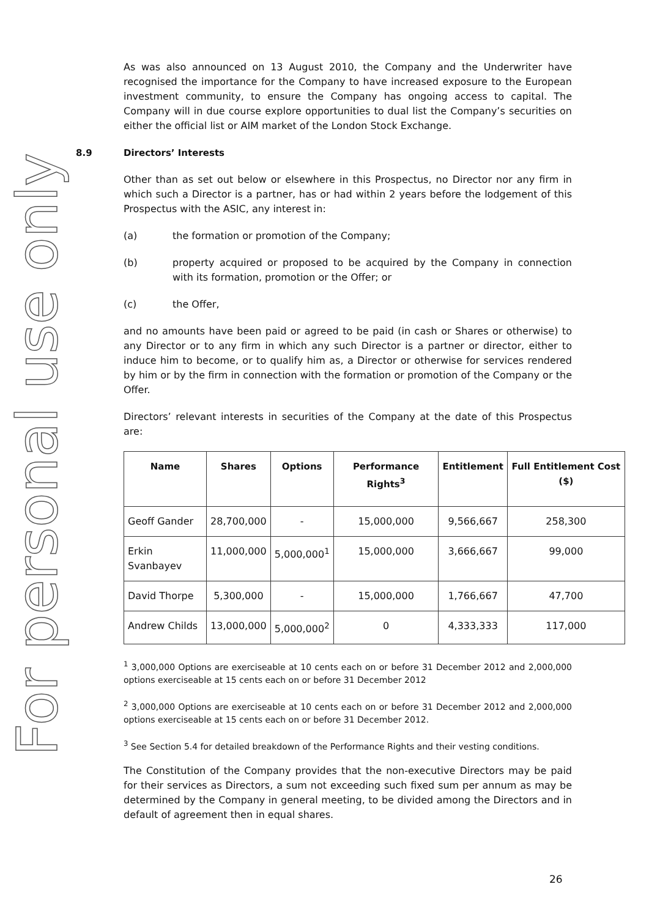For personal use only
As was also announced on 13 August 2010, the Company and the Underwriter have recognised the importance for the Company to have increased exposure to the European investment community, to ensure the Company has ongoing access to capital. The Company will in due course explore opportunities to dual list the Company’s securities on either the official list or AIM market of the London Stock Exchange.
8.9 Directors’ Interests
Other than as set out below or elsewhere in this Prospectus, no Director nor any firm in which such a Director is a partner, has or had within 2 years before the lodgement of this Prospectus with the ASIC, any interest in:
(a) the formation or promotion of the Company;
(b) property acquired or proposed to be acquired by the Company in connection with its formation, promotion or the Offer; or
(c) the Offer,
and no amounts have been paid or agreed to be paid (in cash or Shares or otherwise) to any Director or to any firm in which any such Director is a partner or director, either to induce him to become, or to qualify him as, a Director or otherwise for services rendered by him or by the firm in connection with the formation or promotion of the Company or the Offer.
Directors’ relevant interests in securities of the Company at the date of this Prospectus are:
| Name | Shares | Options | Performance Rights<sup>3</sup> | Entitlement | Full Entitlement Cost ($) |
| --- | --- | --- | --- | --- | --- |
| Geoff Gander | 28,700,000 | - | 15,000,000 | 9,566,667 | 258,300 |
| Erkin Svanbayev | 11,000,000 | 5,000,000<sup>1</sup> | 15,000,000 | 3,666,667 | 99,000 |
| David Thorpe | 5,300,000 | - | 15,000,000 | 1,766,667 | 47,700 |
| Andrew Childs | 13,000,000 | 5,000,000<sup>2</sup> | 0 | 4,333,333 | 117,000 |
<sup>1</sup> 3,000,000 Options are exerciseable at 10 cents each on or before 31 December 2012 and 2,000,000 options exerciseable at 15 cents each on or before 31 December 2012
<sup>2</sup> 3,000,000 Options are exerciseable at 10 cents each on or before 31 December 2012 and 2,000,000 options exerciseable at 15 cents each on or before 31 December 2012.
<sup>3</sup> See Section 5.4 for detailed breakdown of the Performance Rights and their vesting conditions.
The Constitution of the Company provides that the non-executive Directors may be paid for their services as Directors, a sum not exceeding such fixed sum per annum as may be determined by the Company in general meeting, to be divided among the Directors and in default of agreement then in equal shares.
26